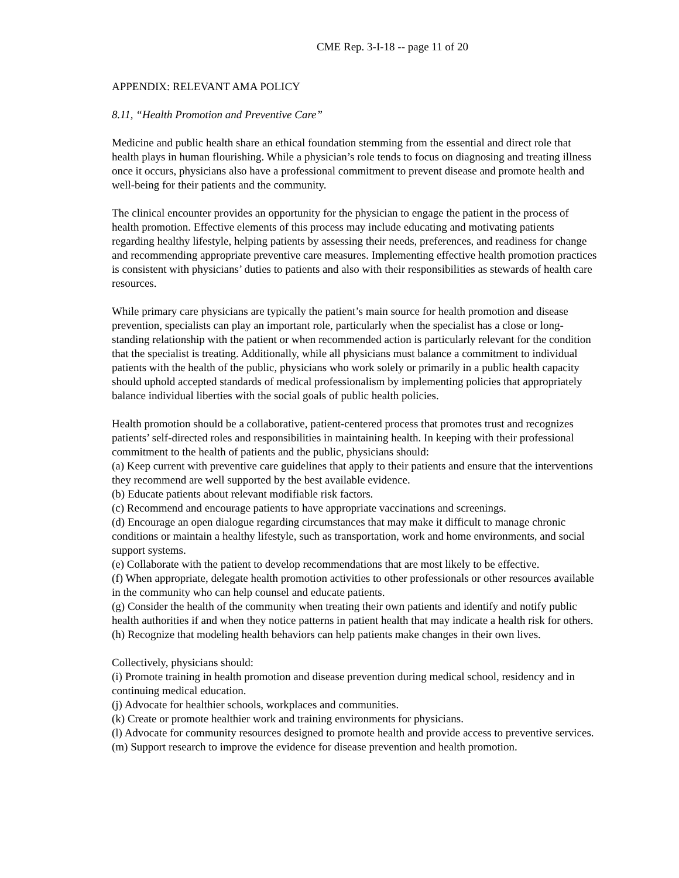CME Rep. 3-I-18 -- page 11 of 20
APPENDIX: RELEVANT AMA POLICY
8.11, “Health Promotion and Preventive Care”
Medicine and public health share an ethical foundation stemming from the essential and direct role that health plays in human flourishing. While a physician’s role tends to focus on diagnosing and treating illness once it occurs, physicians also have a professional commitment to prevent disease and promote health and well-being for their patients and the community.
The clinical encounter provides an opportunity for the physician to engage the patient in the process of health promotion. Effective elements of this process may include educating and motivating patients regarding healthy lifestyle, helping patients by assessing their needs, preferences, and readiness for change and recommending appropriate preventive care measures. Implementing effective health promotion practices is consistent with physicians’ duties to patients and also with their responsibilities as stewards of health care resources.
While primary care physicians are typically the patient’s main source for health promotion and disease prevention, specialists can play an important role, particularly when the specialist has a close or long-standing relationship with the patient or when recommended action is particularly relevant for the condition that the specialist is treating. Additionally, while all physicians must balance a commitment to individual patients with the health of the public, physicians who work solely or primarily in a public health capacity should uphold accepted standards of medical professionalism by implementing policies that appropriately balance individual liberties with the social goals of public health policies.
Health promotion should be a collaborative, patient-centered process that promotes trust and recognizes patients’ self-directed roles and responsibilities in maintaining health. In keeping with their professional commitment to the health of patients and the public, physicians should:
(a) Keep current with preventive care guidelines that apply to their patients and ensure that the interventions they recommend are well supported by the best available evidence.
(b) Educate patients about relevant modifiable risk factors.
(c) Recommend and encourage patients to have appropriate vaccinations and screenings.
(d) Encourage an open dialogue regarding circumstances that may make it difficult to manage chronic conditions or maintain a healthy lifestyle, such as transportation, work and home environments, and social support systems.
(e) Collaborate with the patient to develop recommendations that are most likely to be effective.
(f) When appropriate, delegate health promotion activities to other professionals or other resources available in the community who can help counsel and educate patients.
(g) Consider the health of the community when treating their own patients and identify and notify public health authorities if and when they notice patterns in patient health that may indicate a health risk for others.
(h) Recognize that modeling health behaviors can help patients make changes in their own lives.
Collectively, physicians should:
(i) Promote training in health promotion and disease prevention during medical school, residency and in continuing medical education.
(j) Advocate for healthier schools, workplaces and communities.
(k) Create or promote healthier work and training environments for physicians.
(l) Advocate for community resources designed to promote health and provide access to preventive services.
(m) Support research to improve the evidence for disease prevention and health promotion.